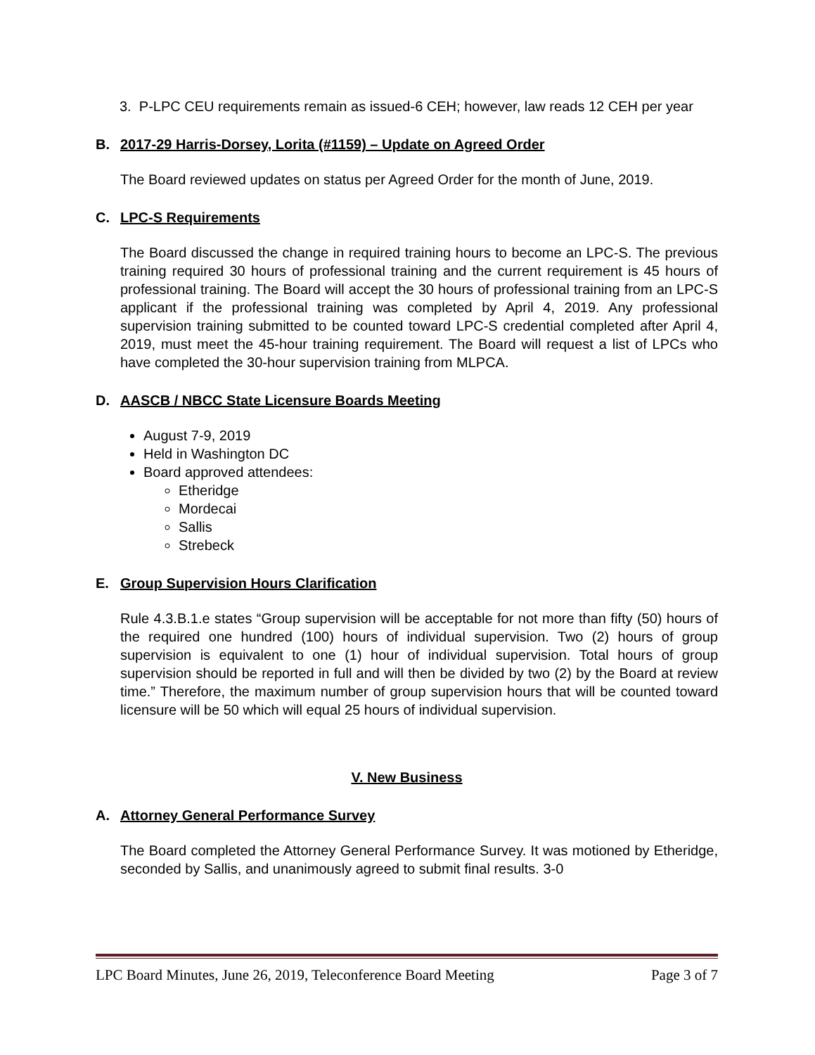3. P-LPC CEU requirements remain as issued-6 CEH; however, law reads 12 CEH per year
B. 2017-29 Harris-Dorsey, Lorita (#1159) – Update on Agreed Order
The Board reviewed updates on status per Agreed Order for the month of June, 2019.
C. LPC-S Requirements
The Board discussed the change in required training hours to become an LPC-S. The previous training required 30 hours of professional training and the current requirement is 45 hours of professional training. The Board will accept the 30 hours of professional training from an LPC-S applicant if the professional training was completed by April 4, 2019. Any professional supervision training submitted to be counted toward LPC-S credential completed after April 4, 2019, must meet the 45-hour training requirement. The Board will request a list of LPCs who have completed the 30-hour supervision training from MLPCA.
D. AASCB / NBCC State Licensure Boards Meeting
August 7-9, 2019
Held in Washington DC
Board approved attendees:
Etheridge
Mordecai
Sallis
Strebeck
E. Group Supervision Hours Clarification
Rule 4.3.B.1.e states “Group supervision will be acceptable for not more than fifty (50) hours of the required one hundred (100) hours of individual supervision. Two (2) hours of group supervision is equivalent to one (1) hour of individual supervision. Total hours of group supervision should be reported in full and will then be divided by two (2) by the Board at review time.” Therefore, the maximum number of group supervision hours that will be counted toward licensure will be 50 which will equal 25 hours of individual supervision.
V. New Business
A. Attorney General Performance Survey
The Board completed the Attorney General Performance Survey. It was motioned by Etheridge, seconded by Sallis, and unanimously agreed to submit final results. 3-0
LPC Board Minutes, June 26, 2019, Teleconference Board Meeting Page 3 of 7